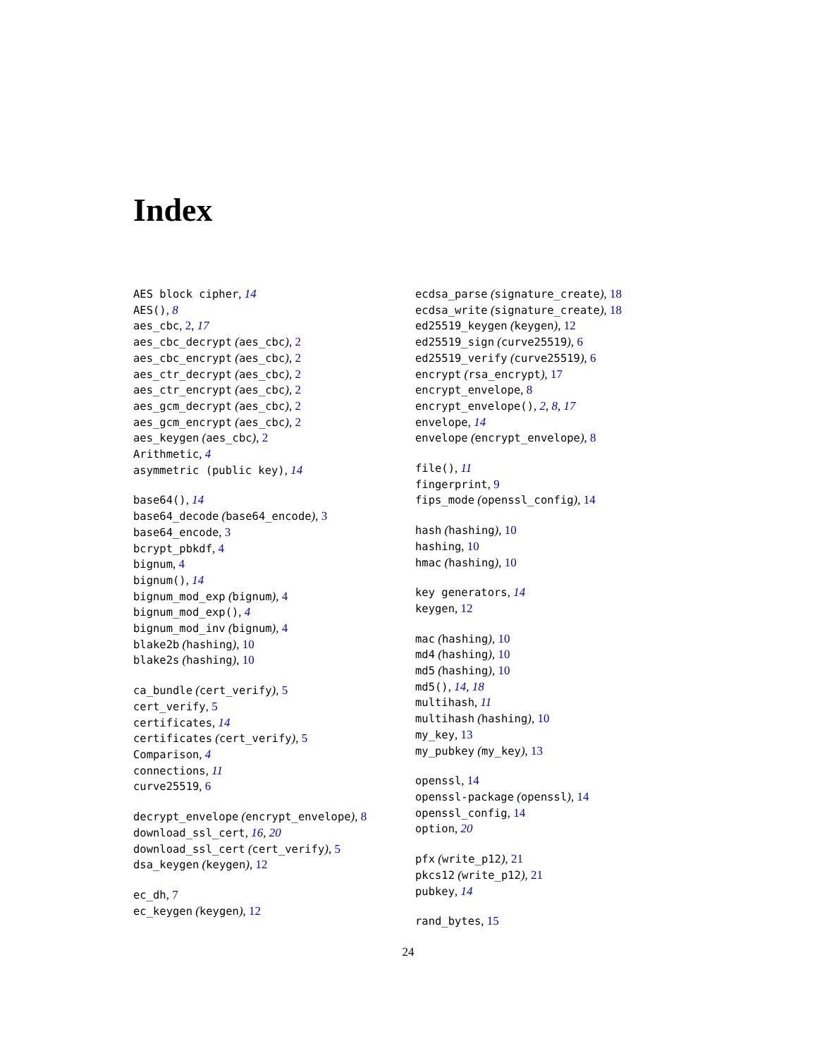Index
AES block cipher, 14
AES(), 8
aes_cbc, 2, 17
aes_cbc_decrypt (aes_cbc), 2
aes_cbc_encrypt (aes_cbc), 2
aes_ctr_decrypt (aes_cbc), 2
aes_ctr_encrypt (aes_cbc), 2
aes_gcm_decrypt (aes_cbc), 2
aes_gcm_encrypt (aes_cbc), 2
aes_keygen (aes_cbc), 2
Arithmetic, 4
asymmetric (public key), 14
base64(), 14
base64_decode (base64_encode), 3
base64_encode, 3
bcrypt_pbkdf, 4
bignum, 4
bignum(), 14
bignum_mod_exp (bignum), 4
bignum_mod_exp(), 4
bignum_mod_inv (bignum), 4
blake2b (hashing), 10
blake2s (hashing), 10
ca_bundle (cert_verify), 5
cert_verify, 5
certificates, 14
certificates (cert_verify), 5
Comparison, 4
connections, 11
curve25519, 6
decrypt_envelope (encrypt_envelope), 8
download_ssl_cert, 16, 20
download_ssl_cert (cert_verify), 5
dsa_keygen (keygen), 12
ec_dh, 7
ec_keygen (keygen), 12
ecdsa_parse (signature_create), 18
ecdsa_write (signature_create), 18
ed25519_keygen (keygen), 12
ed25519_sign (curve25519), 6
ed25519_verify (curve25519), 6
encrypt (rsa_encrypt), 17
encrypt_envelope, 8
encrypt_envelope(), 2, 8, 17
envelope, 14
envelope (encrypt_envelope), 8
file(), 11
fingerprint, 9
fips_mode (openssl_config), 14
hash (hashing), 10
hashing, 10
hmac (hashing), 10
key generators, 14
keygen, 12
mac (hashing), 10
md4 (hashing), 10
md5 (hashing), 10
md5(), 14, 18
multihash, 11
multihash (hashing), 10
my_key, 13
my_pubkey (my_key), 13
openssl, 14
openssl-package (openssl), 14
openssl_config, 14
option, 20
pfx (write_p12), 21
pkcs12 (write_p12), 21
pubkey, 14
rand_bytes, 15
24